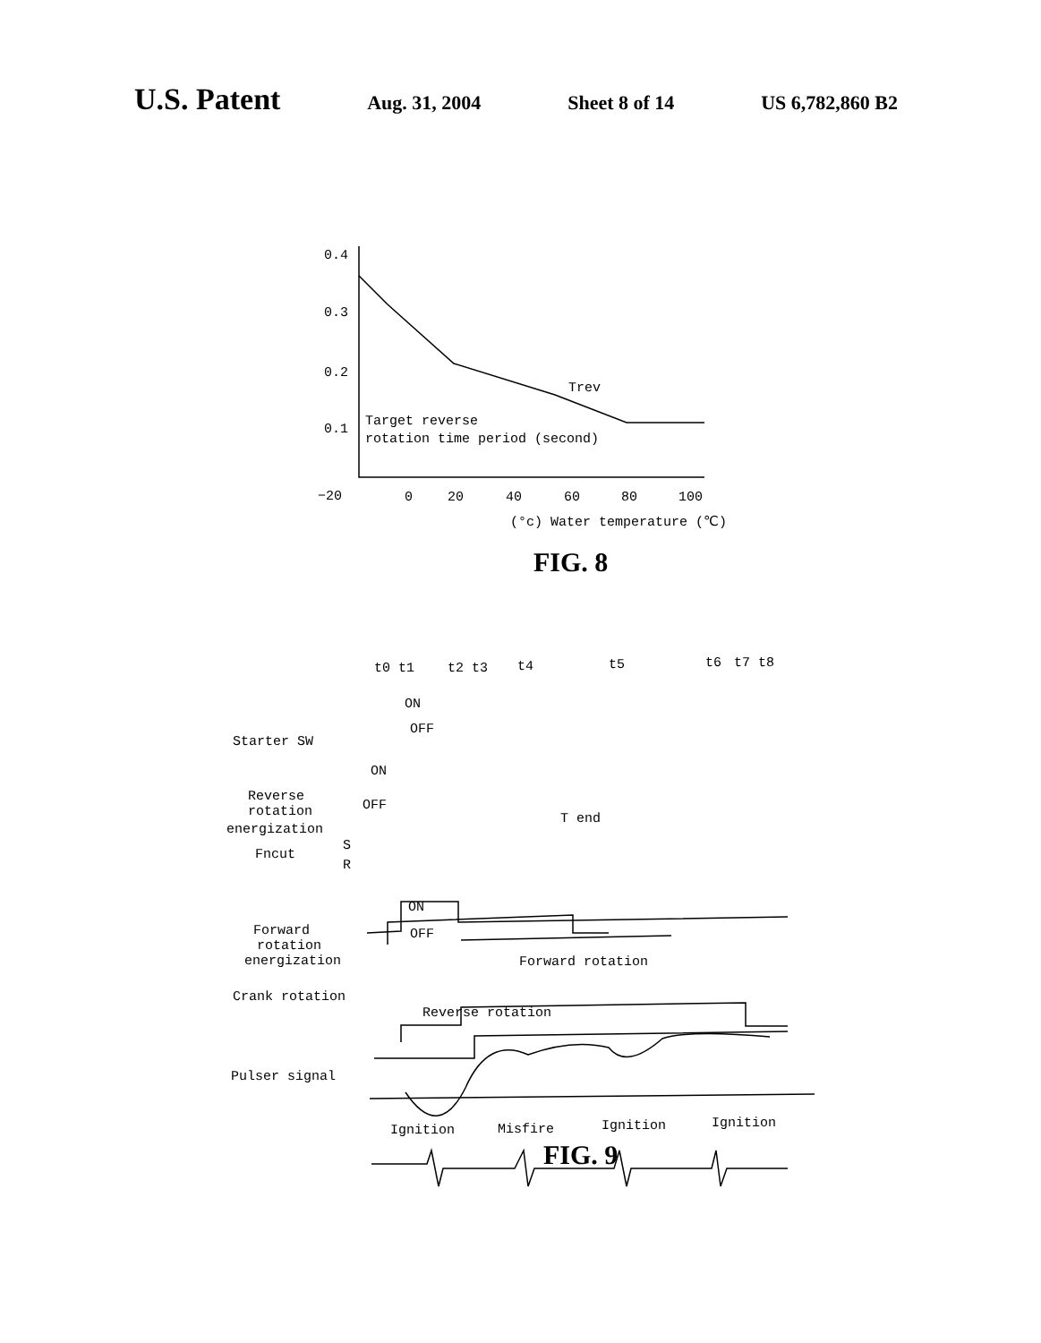U.S. Patent Aug. 31, 2004 Sheet 8 of 14 US 6,782,860 B2
0.4
0.3
0.2
0.1
Trev
Target reverse
rotation time period (second)
−20
0
20
40
60
80
100
(°c) Water temperature (℃)
FIG. 8
t0 t1
t2 t3
t4
t5
t6
t7 t8
ON
OFF
Starter SW
ON
OFF
Reverse
rotation
energization
T end
Fncut
S
R
ON
OFF
Forward
rotation
energization
Forward rotation
Crank rotation
Reverse rotation
Pulser signal
Ignition
Misfire
Ignition
Ignition
FIG. 9